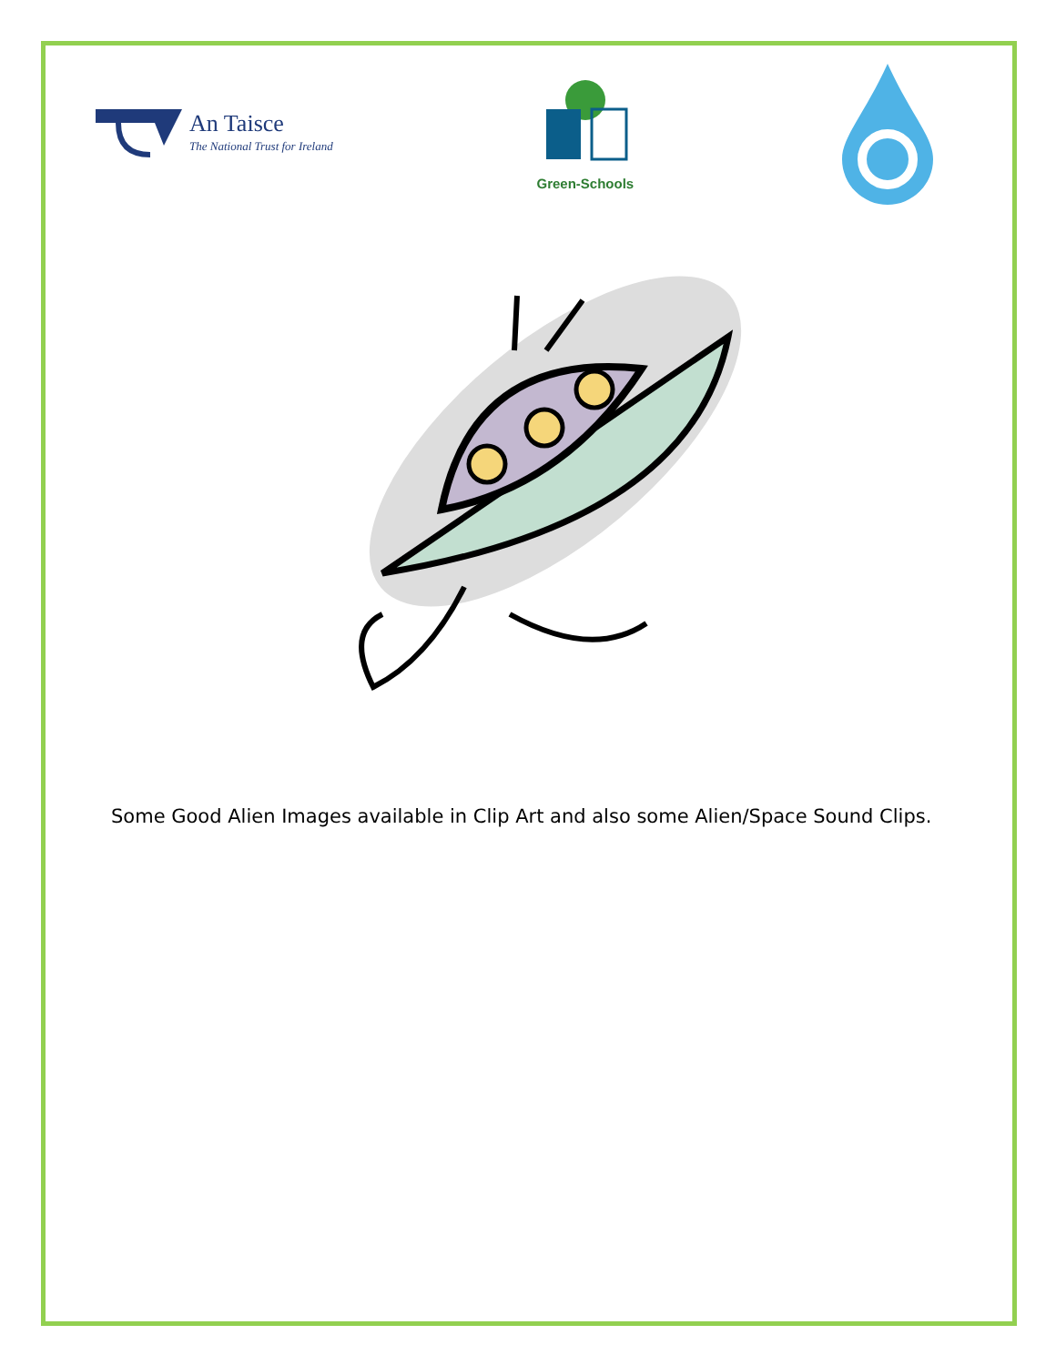An Taisce
The National Trust for Ireland
Green-Schools
Some Good Alien Images available in Clip Art and also some Alien/Space Sound Clips.